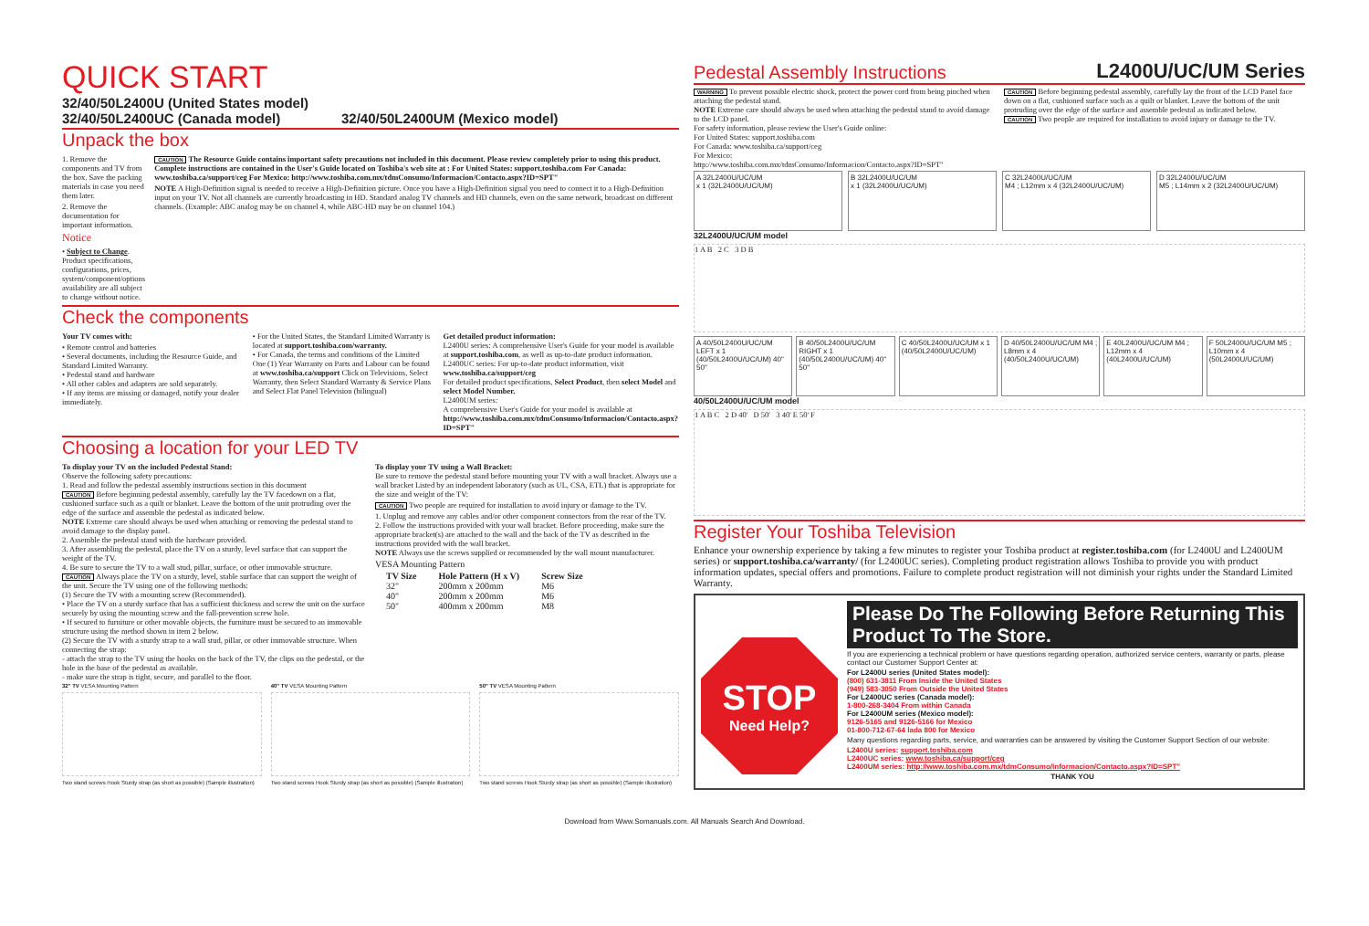QUICK START
32/40/50L2400U (United States model)
32/40/50L2400UC (Canada model) 32/40/50L2400UM (Mexico model)
Unpack the box
1. Remove the components and TV from the box. Save the packing materials in case you need them later.
2. Remove the documentation for important information.
Notice
• Subject to Change. Product specifications, configurations, prices, system/component/options availability are all subject to change without notice.
CAUTION The Resource Guide contains important safety precautions not included in this document. Please review completely prior to using this product. Complete instructions are contained in the User's Guide located on Toshiba's web site at : For United States: support.toshiba.com For Canada: www.toshiba.ca/support/ceg For Mexico: http://www.toshiba.com.mx/tdmConsumo/Informacion/Contacto.aspx?ID=SPT"
NOTE A High-Definition signal is needed to receive a High-Definition picture. Once you have a High-Definition signal you need to connect it to a High-Definition input on your TV. Not all channels are currently broadcasting in HD. Standard analog TV channels and HD channels, even on the same network, broadcast on different channels. (Example: ABC analog may be on channel 4, while ABC-HD may be on channel 104.)
Check the components
Your TV comes with:
• Remote control and batteries
• Several documents, including the Resource Guide, and Standard Limited Warranty.
• Pedestal stand and hardware
• All other cables and adapters are sold separately.
• If any items are missing or damaged, notify your dealer immediately.
• For the United States, the Standard Limited Warranty is located at support.toshiba.com/warranty.
• For Canada, the terms and conditions of the Limited One (1) Year Warranty on Parts and Labour can be found at www.toshiba.ca/support Click on Televisions, Select Warranty, then Select Standard Warranty & Service Plans and Select Flat Panel Television (bilingual)
Get detailed product information:
L2400U series: A comprehensive User's Guide for your model is available at support.toshiba.com, as well as up-to-date product information.
L2400UC series: For up-to-date product information, visit www.toshiba.ca/support/ceg
For detailed product specifications, Select Product, then select Model and select Model Number.
L2400UM series:
A comprehensive User's Guide for your model is available at http://www.toshiba.com.mx/tdmConsumo/Informacion/Contacto.aspx?ID=SPT"
Choosing a location for your LED TV
To display your TV on the included Pedestal Stand:
Observe the following safety precautions:
1. Read and follow the pedestal assembly instructions section in this document
CAUTION Before beginning pedestal assembly, carefully lay the TV facedown on a flat, cushioned surface such as a quilt or blanket. Leave the bottom of the unit protruding over the edge of the surface and assemble the pedestal as indicated below.
NOTE Extreme care should always be used when attaching or removing the pedestal stand to avoid damage to the display panel.
2. Assemble the pedestal stand with the hardware provided.
3. After assembling the pedestal, place the TV on a sturdy, level surface that can support the weight of the TV.
4. Be sure to secure the TV to a wall stud, pillar, surface, or other immovable structure.
CAUTION Always place the TV on a sturdy, level, stable surface that can support the weight of the unit. Secure the TV using one of the following methods:
(1) Secure the TV with a mounting screw (Recommended).
• Place the TV on a sturdy surface that has a sufficient thickness and screw the unit on the surface securely by using the mounting screw and the fall-prevention screw hole.
• If secured to furniture or other movable objects, the furniture must be secured to an immovable structure using the method shown in item 2 below.
(2) Secure the TV with a sturdy strap to a wall stud, pillar, or other immovable structure. When connecting the strap:
- attach the strap to the TV using the hooks on the back of the TV, the clips on the pedestal, or the hole in the base of the pedestal as available.
- make sure the strap is tight, secure, and parallel to the floor.
To display your TV using a Wall Bracket:
Be sure to remove the pedestal stand before mounting your TV with a wall bracket. Always use a wall bracket Listed by an independent laboratory (such as UL, CSA, ETL) that is appropriate for the size and weight of the TV:
CAUTION Two people are required for installation to avoid injury or damage to the TV.
1. Unplug and remove any cables and/or other component connectors from the rear of the TV.
2. Follow the instructions provided with your wall bracket. Before proceeding, make sure the appropriate bracket(s) are attached to the wall and the back of the TV as described in the instructions provided with the wall bracket.
NOTE Always use the screws supplied or recommended by the wall mount manufacturer.
VESA Mounting Pattern
| TV Size | Hole Pattern (H x V) | Screw Size |
| --- | --- | --- |
| 32" | 200mm x 200mm | M6 |
| 40" | 200mm x 200mm | M6 |
| 50" | 400mm x 200mm | M8 |
32" TV VESA Mounting Pattern
Two stand screws Hook Sturdy strap (as short as possible) (Sample illustration)
40" TV VESA Mounting Pattern
Two stand screws Hook Sturdy strap (as short as possible) (Sample illustration)
50" TV VESA Mounting Pattern
Two stand screws Hook Sturdy strap (as short as possible) (Sample illustration)
Pedestal Assembly Instructions L2400U/UC/UM Series
WARNING To prevent possible electric shock, protect the power cord from being pinched when attaching the pedestal stand.
NOTE Extreme care should always be used when attaching the pedestal stand to avoid damage to the LCD panel.
For safety information, please review the User's Guide online:
For United States: support.toshiba.com
For Canada: www.toshiba.ca/support/ceg
For Mexico:
http://www.toshiba.com.mx/tdmConsumo/Informacion/Contacto.aspx?ID=SPT"
CAUTION Before beginning pedestal assembly, carefully lay the front of the LCD Panel face down on a flat, cushioned surface such as a quilt or blanket. Leave the bottom of the unit protruding over the edge of the surface and assemble pedestal as indicated below.
CAUTION Two people are required for installation to avoid injury or damage to the TV.
A 32L2400U/UC/UM
x 1 (32L2400U/UC/UM)
B 32L2400U/UC/UM
x 1 (32L2400U/UC/UM)
C 32L2400U/UC/UM
M4 ; L12mm x 4 (32L2400U/UC/UM)
D 32L2400U/UC/UM
M5 ; L14mm x 2 (32L2400U/UC/UM)
32L2400U/UC/UM model
1 A B 2 C 3 D B
A 40/50L2400U/UC/UM LEFT x 1 (40/50L2400U/UC/UM) 40" 50"
B 40/50L2400U/UC/UM RIGHT x 1 (40/50L2400U/UC/UM) 40" 50"
C 40/50L2400U/UC/UM x 1 (40/50L2400U/UC/UM)
D 40/50L2400U/UC/UM M4 ; L8mm x 4 (40/50L2400U/UC/UM)
E 40L2400U/UC/UM M4 ; L12mm x 4 (40L2400U/UC/UM)
F 50L2400U/UC/UM M5 ; L10mm x 4 (50L2400U/UC/UM)
40/50L2400U/UC/UM model
1 A B C 2 D 40' D 50' 3 40' E 50' F
Register Your Toshiba Television
Enhance your ownership experience by taking a few minutes to register your Toshiba product at register.toshiba.com (for L2400U and L2400UM series) or support.toshiba.ca/warranty/ (for L2400UC series). Completing product registration allows Toshiba to provide you with product information updates, special offers and promotions. Failure to complete product registration will not diminish your rights under the Standard Limited Warranty.
STOP
Need Help?
Please Do The Following Before Returning This Product To The Store.
If you are experiencing a technical problem or have questions regarding operation, authorized service centers, warranty or parts, please contact our Customer Support Center at:
For L2400U series (United States model):
(800) 631-3811 From Inside the United States
(949) 583-3050 From Outside the United States
For L2400UC series (Canada model):
1-800-268-3404 From within Canada
For L2400UM series (Mexico model):
9126-5165 and 9126-5166 for Mexico
01-800-712-67-64 lada 800 for Mexico
Many questions regarding parts, service, and warranties can be answered by visiting the Customer Support Section of our website:
L2400U series: support.toshiba.com
L2400UC series: www.toshiba.ca/support/ceg
L2400UM series: http://www.toshiba.com.mx/tdmConsumo/Informacion/Contacto.aspx?ID=SPT"
THANK YOU
Download from Www.Somanuals.com. All Manuals Search And Download.